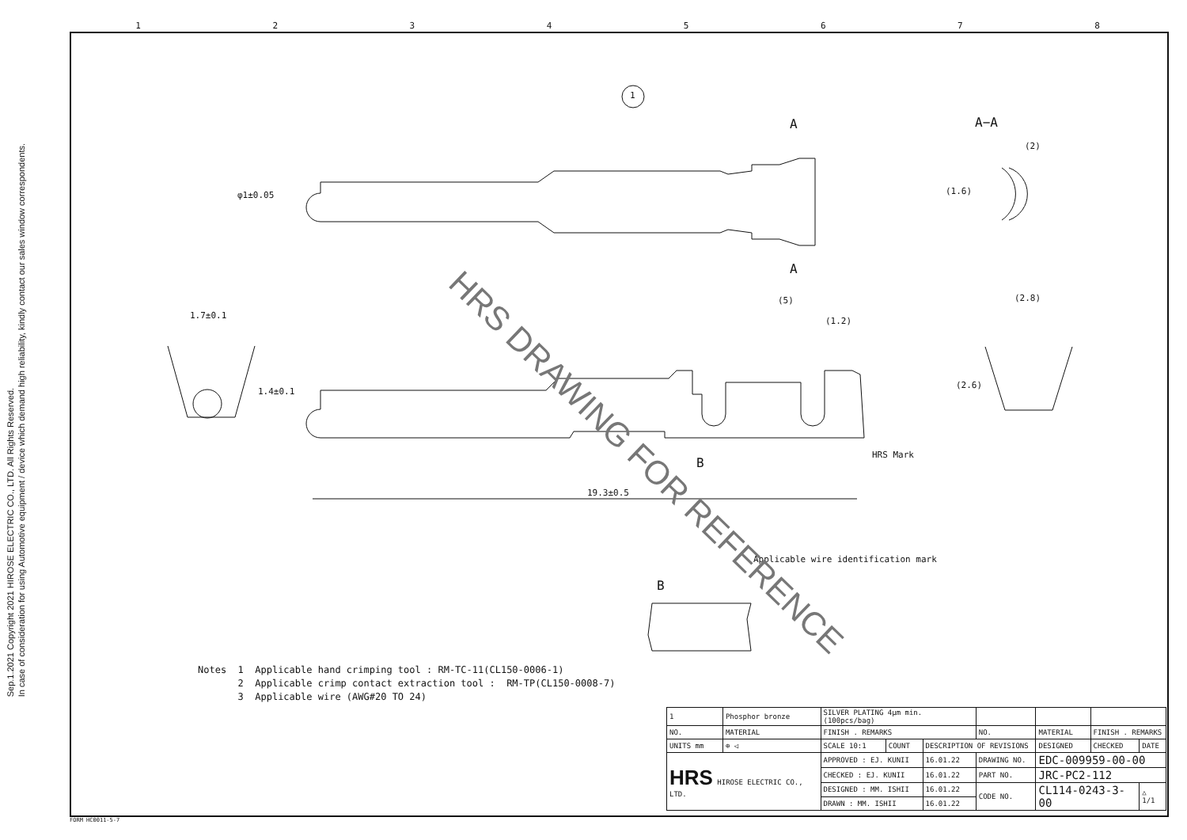Sep.1.2021 Copyright 2021 HIROSE ELECTRIC CO., LTD. All Rights Reserved.
In case of consideration for using Automotive equipment / device which demand high reliability, kindly contact our sales window correspondents.
12345678
1
A
A
A−A
(2)
(1.6)
φ1±0.05
1.7±0.1
1.4±0.1
(5)
(1.2)
(2.8)
(2.6)
B
HRS Mark
19.3±0.5
Applicable wire identification mark
B
HRS DRAWING FOR REFERENCE
Notes 1 Applicable hand crimping tool : RM-TC-11(CL150-0006-1) 2 Applicable crimp contact extraction tool : RM-TP(CL150-0008-7) 3 Applicable wire (AWG#20 TO 24)
| 1 | Phosphor bronze | SILVER PLATING 4μm min. (100pcs/bag) | | | | | | |
| NO. | MATERIAL | FINISH . REMARKS | | | NO. | MATERIAL | FINISH . REMARKS | |
| UNITS mm | ⊕ ◁ | SCALE 10:1 | COUNT | DESCRIPTION OF REVISIONS | | DESIGNED | CHECKED | DATE |
| HRS HIROSE ELECTRIC CO., LTD. | | APPROVED : EJ. KUNII | | 16.01.22 | DRAWING NO. | EDC-009959-00-00 | | |
| | | CHECKED : EJ. KUNII | | 16.01.22 | PART NO. | JRC-PC2-112 | | |
| | | DESIGNED : MM. ISHII | | 16.01.22 | CODE NO. | CL114-0243-3-00 | | △ 1/1 |
| | | DRAWN : MM. ISHII | | 16.01.22 | | | | |
FORM HC0011-5-7